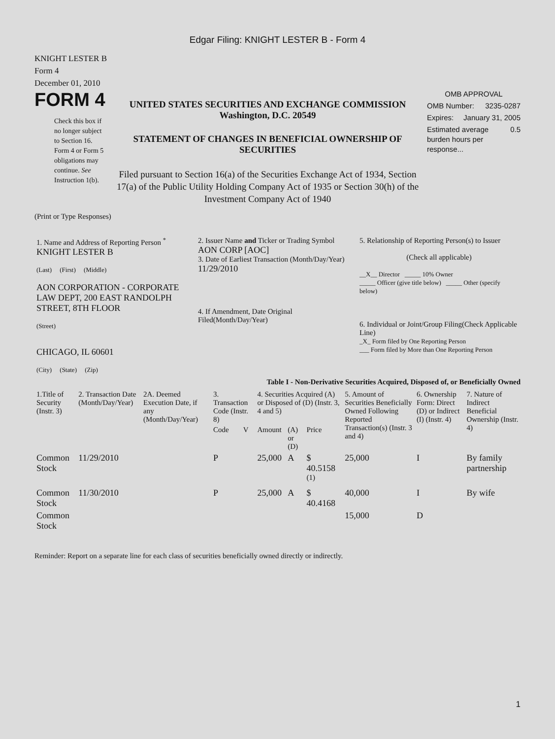Edgar Filing: KNIGHT LESTER B - Form 4
KNIGHT LESTER B
Form 4
December 01, 2010
FORM 4
Check this box if no longer subject to Section 16. Form 4 or Form 5 obligations may continue. See Instruction 1(b).
UNITED STATES SECURITIES AND EXCHANGE COMMISSION
Washington, D.C. 20549
STATEMENT OF CHANGES IN BENEFICIAL OWNERSHIP OF SECURITIES
Filed pursuant to Section 16(a) of the Securities Exchange Act of 1934, Section 17(a) of the Public Utility Holding Company Act of 1935 or Section 30(h) of the Investment Company Act of 1940
OMB APPROVAL
OMB Number: 3235-0287
Expires: January 31, 2005
Estimated average burden hours per response... 0.5
(Print or Type Responses)
| 1. Name and Address of Reporting Person <sup>*</sup> KNIGHT LESTER B (Last) (First) (Middle) AON CORPORATION - CORPORATE LAW DEPT, 200 EAST RANDOLPH STREET, 8TH FLOOR (Street) CHICAGO, IL 60601 (City) (State) (Zip) | 2. Issuer Name and Ticker or Trading Symbol AON CORP [AOC] 3. Date of Earliest Transaction (Month/Day/Year) 11/29/2010 4. If Amendment, Date Original Filed(Month/Day/Year) | 5. Relationship of Reporting Person(s) to Issuer (Check all applicable) __X__ Director _____ 10% Owner _____ Officer (give title below) _____ Other (specify below) 6. Individual or Joint/Group Filing(Check Applicable Line) _X_ Form filed by One Reporting Person ___ Form filed by More than One Reporting Person |
Table I - Non-Derivative Securities Acquired, Disposed of, or Beneficially Owned
| 1.Title of Security (Instr. 3) | 2. Transaction Date (Month/Day/Year) | 2A. Deemed Execution Date, if any (Month/Day/Year) | 3. Transaction Code (Instr. 8) | | 4. Securities Acquired (A) or Disposed of (D) (Instr. 3, 4 and 5) | | | 5. Amount of Securities Beneficially Owned Following Reported Transaction(s) (Instr. 3 and 4) | 6. Ownership Form: Direct (D) or Indirect (I) (Instr. 4) | 7. Nature of Indirect Beneficial Ownership (Instr. 4) |
| --- | --- | --- | --- | --- | --- | --- | --- | --- | --- | --- |
| | | | Code | V | Amount | (A) or (D) | Price | | | |
| Common Stock | 11/29/2010 | | P | | 25,000 | A | $ 40.5158 <sup>(1)</sup> | 25,000 | I | By family partnership |
| Common Stock | 11/30/2010 | | P | | 25,000 | A | $ 40.4168 | 40,000 | I | By wife |
| Common Stock | | | | | | | | 15,000 | D | |
Reminder: Report on a separate line for each class of securities beneficially owned directly or indirectly.
1